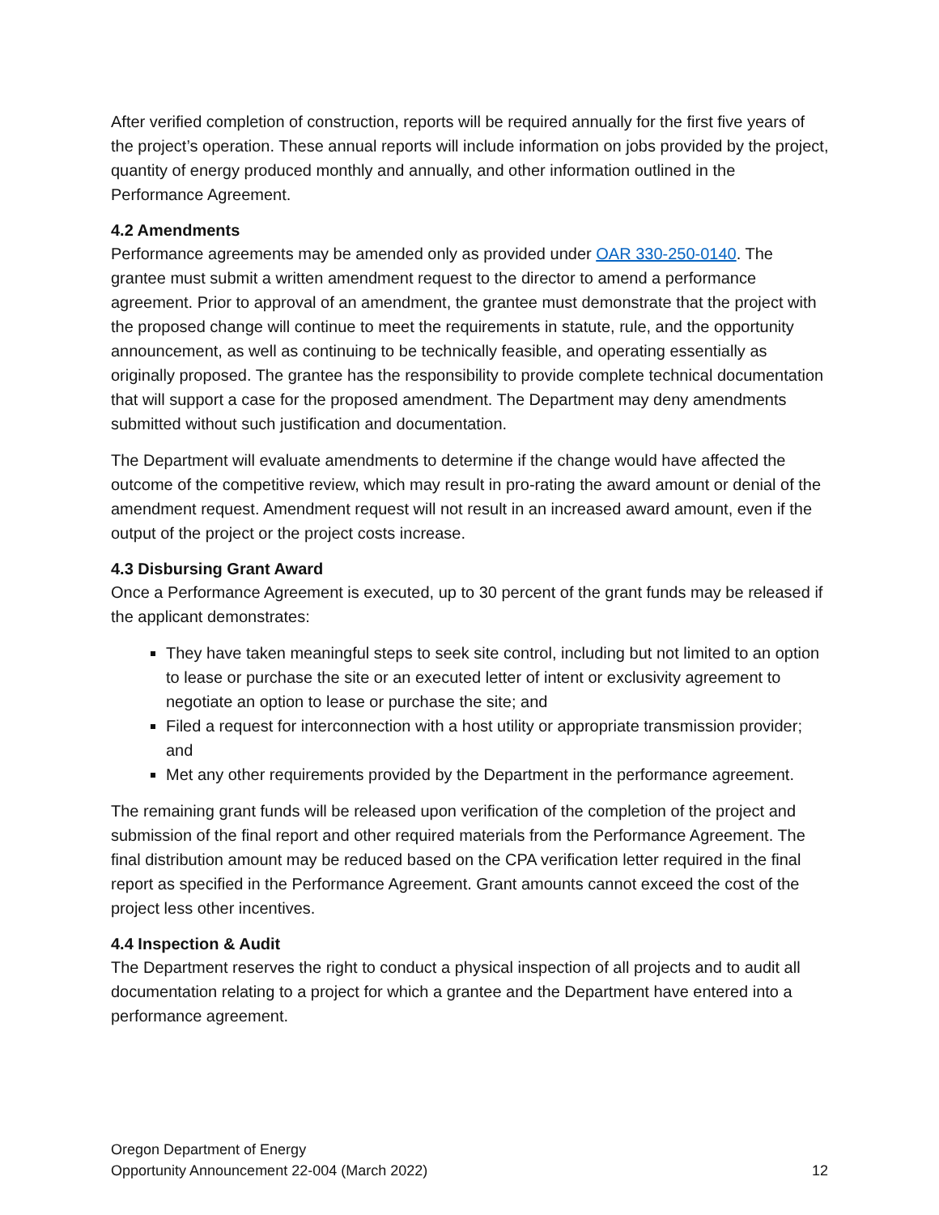After verified completion of construction, reports will be required annually for the first five years of the project’s operation. These annual reports will include information on jobs provided by the project, quantity of energy produced monthly and annually, and other information outlined in the Performance Agreement.
4.2 Amendments
Performance agreements may be amended only as provided under OAR 330-250-0140. The grantee must submit a written amendment request to the director to amend a performance agreement. Prior to approval of an amendment, the grantee must demonstrate that the project with the proposed change will continue to meet the requirements in statute, rule, and the opportunity announcement, as well as continuing to be technically feasible, and operating essentially as originally proposed. The grantee has the responsibility to provide complete technical documentation that will support a case for the proposed amendment. The Department may deny amendments submitted without such justification and documentation.
The Department will evaluate amendments to determine if the change would have affected the outcome of the competitive review, which may result in pro-rating the award amount or denial of the amendment request. Amendment request will not result in an increased award amount, even if the output of the project or the project costs increase.
4.3 Disbursing Grant Award
Once a Performance Agreement is executed, up to 30 percent of the grant funds may be released if the applicant demonstrates:
They have taken meaningful steps to seek site control, including but not limited to an option to lease or purchase the site or an executed letter of intent or exclusivity agreement to negotiate an option to lease or purchase the site; and
Filed a request for interconnection with a host utility or appropriate transmission provider; and
Met any other requirements provided by the Department in the performance agreement.
The remaining grant funds will be released upon verification of the completion of the project and submission of the final report and other required materials from the Performance Agreement. The final distribution amount may be reduced based on the CPA verification letter required in the final report as specified in the Performance Agreement. Grant amounts cannot exceed the cost of the project less other incentives.
4.4 Inspection & Audit
The Department reserves the right to conduct a physical inspection of all projects and to audit all documentation relating to a project for which a grantee and the Department have entered into a performance agreement.
Oregon Department of Energy
Opportunity Announcement 22-004 (March 2022) 12